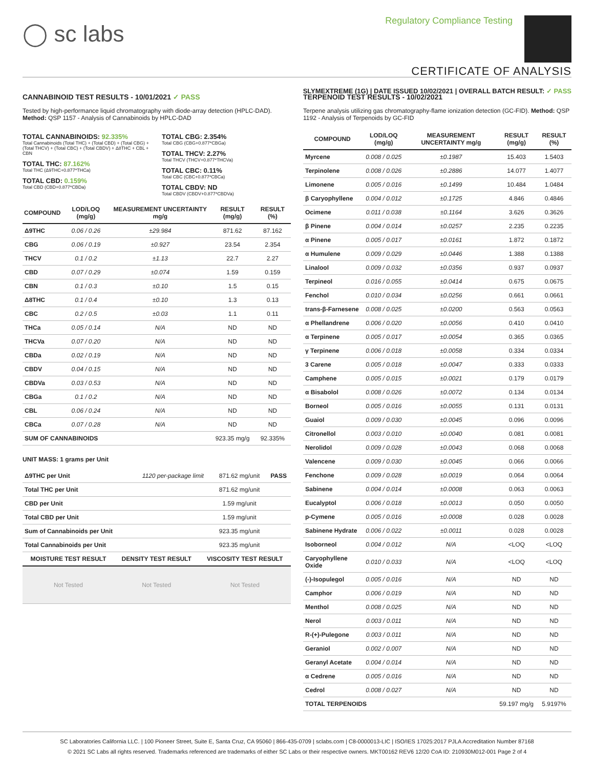◯ sc labs
Regulatory Compliance Testing
CERTIFICATE OF ANALYSIS
SLYMEXTREME (1G) | DATE ISSUED 10/02/2021 | OVERALL BATCH RESULT: ✓ PASS
CANNABINOID TEST RESULTS - 10/01/2021 ✓ PASS
Tested by high-performance liquid chromatography with diode-array detection (HPLC-DAD). Method: QSP 1157 - Analysis of Cannabinoids by HPLC-DAD
TOTAL CANNABINOIDS: 92.335%
Total Cannabinoids (Total THC) + (Total CBD) + (Total CBG) + (Total THCV) + (Total CBC) + (Total CBDV) + Δ8THC + CBL + CBN
TOTAL THC: 87.162%
Total THC (Δ9THC+0.877*THCa)
TOTAL CBD: 0.159%
Total CBD (CBD+0.877*CBDa)
TOTAL CBG: 2.354%
Total CBG (CBG+0.877*CBGa)
TOTAL THCV: 2.27%
Total THCV (THCV+0.877*THCVa)
TOTAL CBC: 0.11%
Total CBC (CBC+0.877*CBCa)
TOTAL CBDV: ND
Total CBDV (CBDV+0.877*CBDVa)
| COMPOUND | LOD/LOQ (mg/g) | MEASUREMENT UNCERTAINTY mg/g | RESULT (mg/g) | RESULT (%) |
| --- | --- | --- | --- | --- |
| Δ9THC | 0.06 / 0.26 | ±29.984 | 871.62 | 87.162 |
| CBG | 0.06 / 0.19 | ±0.927 | 23.54 | 2.354 |
| THCV | 0.1 / 0.2 | ±1.13 | 22.7 | 2.27 |
| CBD | 0.07 / 0.29 | ±0.074 | 1.59 | 0.159 |
| CBN | 0.1 / 0.3 | ±0.10 | 1.5 | 0.15 |
| Δ8THC | 0.1 / 0.4 | ±0.10 | 1.3 | 0.13 |
| CBC | 0.2 / 0.5 | ±0.03 | 1.1 | 0.11 |
| THCa | 0.05 / 0.14 | N/A | ND | ND |
| THCVa | 0.07 / 0.20 | N/A | ND | ND |
| CBDa | 0.02 / 0.19 | N/A | ND | ND |
| CBDV | 0.04 / 0.15 | N/A | ND | ND |
| CBDVa | 0.03 / 0.53 | N/A | ND | ND |
| CBGa | 0.1 / 0.2 | N/A | ND | ND |
| CBL | 0.06 / 0.24 | N/A | ND | ND |
| CBCa | 0.07 / 0.28 | N/A | ND | ND |
| SUM OF CANNABINOIDS | | | 923.35 mg/g | 92.335% |
UNIT MASS: 1 grams per Unit
| Δ9THC per Unit | 1120 per-package limit | 871.62 mg/unit | PASS |
| Total THC per Unit | | 871.62 mg/unit | |
| CBD per Unit | | 1.59 mg/unit | |
| Total CBD per Unit | | 1.59 mg/unit | |
| Sum of Cannabinoids per Unit | | 923.35 mg/unit | |
| Total Cannabinoids per Unit | | 923.35 mg/unit | |
| MOISTURE TEST RESULT | DENSITY TEST RESULT | VISCOSITY TEST RESULT |
| --- | --- | --- |
| Not Tested | Not Tested | Not Tested |
TERPENOID TEST RESULTS - 10/02/2021
Terpene analysis utilizing gas chromatography-flame ionization detection (GC-FID). Method: QSP 1192 - Analysis of Terpenoids by GC-FID
| COMPOUND | LOD/LOQ (mg/g) | MEASUREMENT UNCERTAINTY mg/g | RESULT (mg/g) | RESULT (%) |
| --- | --- | --- | --- | --- |
| Myrcene | 0.008 / 0.025 | ±0.1987 | 15.403 | 1.5403 |
| Terpinolene | 0.008 / 0.026 | ±0.2886 | 14.077 | 1.4077 |
| Limonene | 0.005 / 0.016 | ±0.1499 | 10.484 | 1.0484 |
| β Caryophyllene | 0.004 / 0.012 | ±0.1725 | 4.846 | 0.4846 |
| Ocimene | 0.011 / 0.038 | ±0.1164 | 3.626 | 0.3626 |
| β Pinene | 0.004 / 0.014 | ±0.0257 | 2.235 | 0.2235 |
| α Pinene | 0.005 / 0.017 | ±0.0161 | 1.872 | 0.1872 |
| α Humulene | 0.009 / 0.029 | ±0.0446 | 1.388 | 0.1388 |
| Linalool | 0.009 / 0.032 | ±0.0356 | 0.937 | 0.0937 |
| Terpineol | 0.016 / 0.055 | ±0.0414 | 0.675 | 0.0675 |
| Fenchol | 0.010 / 0.034 | ±0.0256 | 0.661 | 0.0661 |
| trans-β-Farnesene | 0.008 / 0.025 | ±0.0200 | 0.563 | 0.0563 |
| α Phellandrene | 0.006 / 0.020 | ±0.0056 | 0.410 | 0.0410 |
| α Terpinene | 0.005 / 0.017 | ±0.0054 | 0.365 | 0.0365 |
| γ Terpinene | 0.006 / 0.018 | ±0.0058 | 0.334 | 0.0334 |
| 3 Carene | 0.005 / 0.018 | ±0.0047 | 0.333 | 0.0333 |
| Camphene | 0.005 / 0.015 | ±0.0021 | 0.179 | 0.0179 |
| α Bisabolol | 0.008 / 0.026 | ±0.0072 | 0.134 | 0.0134 |
| Borneol | 0.005 / 0.016 | ±0.0055 | 0.131 | 0.0131 |
| Guaiol | 0.009 / 0.030 | ±0.0045 | 0.096 | 0.0096 |
| Citronellol | 0.003 / 0.010 | ±0.0040 | 0.081 | 0.0081 |
| Nerolidol | 0.009 / 0.028 | ±0.0043 | 0.068 | 0.0068 |
| Valencene | 0.009 / 0.030 | ±0.0045 | 0.066 | 0.0066 |
| Fenchone | 0.009 / 0.028 | ±0.0019 | 0.064 | 0.0064 |
| Sabinene | 0.004 / 0.014 | ±0.0008 | 0.063 | 0.0063 |
| Eucalyptol | 0.006 / 0.018 | ±0.0013 | 0.050 | 0.0050 |
| p-Cymene | 0.005 / 0.016 | ±0.0008 | 0.028 | 0.0028 |
| Sabinene Hydrate | 0.006 / 0.022 | ±0.0011 | 0.028 | 0.0028 |
| Isoborneol | 0.004 / 0.012 | N/A | <LOQ | <LOQ |
| Caryophyllene Oxide | 0.010 / 0.033 | N/A | <LOQ | <LOQ |
| (-)-Isopulegol | 0.005 / 0.016 | N/A | ND | ND |
| Camphor | 0.006 / 0.019 | N/A | ND | ND |
| Menthol | 0.008 / 0.025 | N/A | ND | ND |
| Nerol | 0.003 / 0.011 | N/A | ND | ND |
| R-(+)-Pulegone | 0.003 / 0.011 | N/A | ND | ND |
| Geraniol | 0.002 / 0.007 | N/A | ND | ND |
| Geranyl Acetate | 0.004 / 0.014 | N/A | ND | ND |
| α Cedrene | 0.005 / 0.016 | N/A | ND | ND |
| Cedrol | 0.008 / 0.027 | N/A | ND | ND |
| TOTAL TERPENOIDS | | | 59.197 mg/g | 5.9197% |
SC Laboratories California LLC. | 100 Pioneer Street, Suite E, Santa Cruz, CA 95060 | 866-435-0709 | sclabs.com | C8-0000013-LIC | ISO/IES 17025:2017 PJLA Accreditation Number 87168
© 2021 SC Labs all rights reserved. Trademarks referenced are trademarks of either SC Labs or their respective owners. MKT00162 REV6 12/20 CoA ID: 210930M012-001 Page 2 of 4